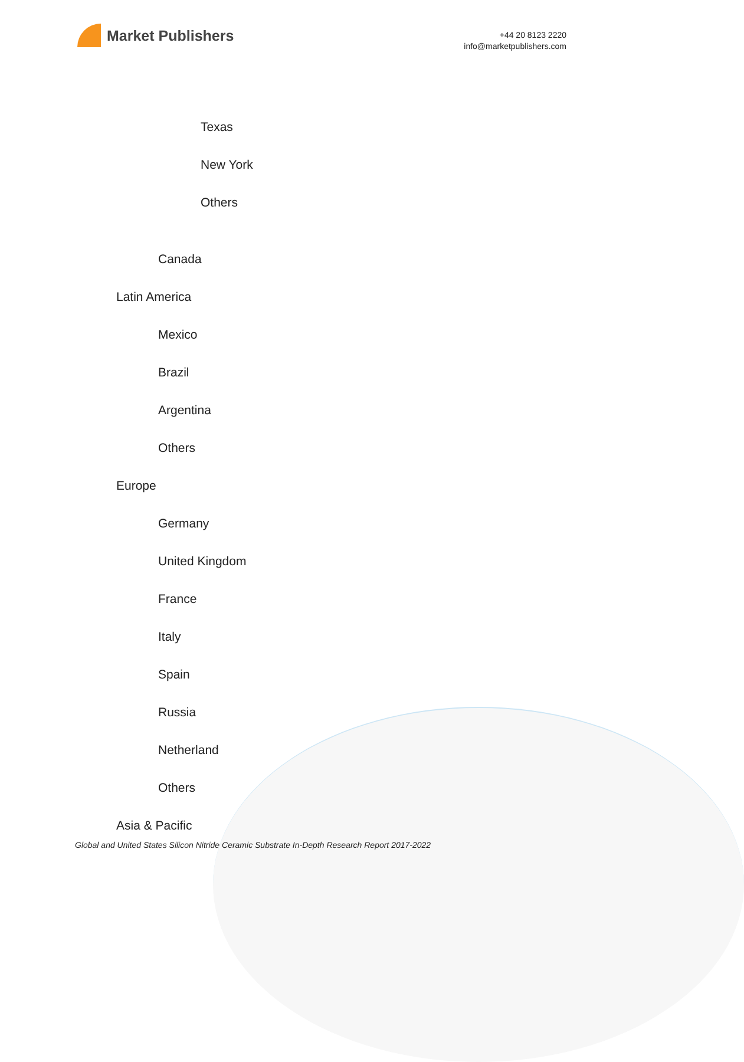Market Publishers
+44 20 8123 2220
info@marketpublishers.com
Texas
New York
Others
Canada
Latin America
Mexico
Brazil
Argentina
Others
Europe
Germany
United Kingdom
France
Italy
Spain
Russia
Netherland
Others
Asia & Pacific
Global and United States Silicon Nitride Ceramic Substrate In-Depth Research Report 2017-2022